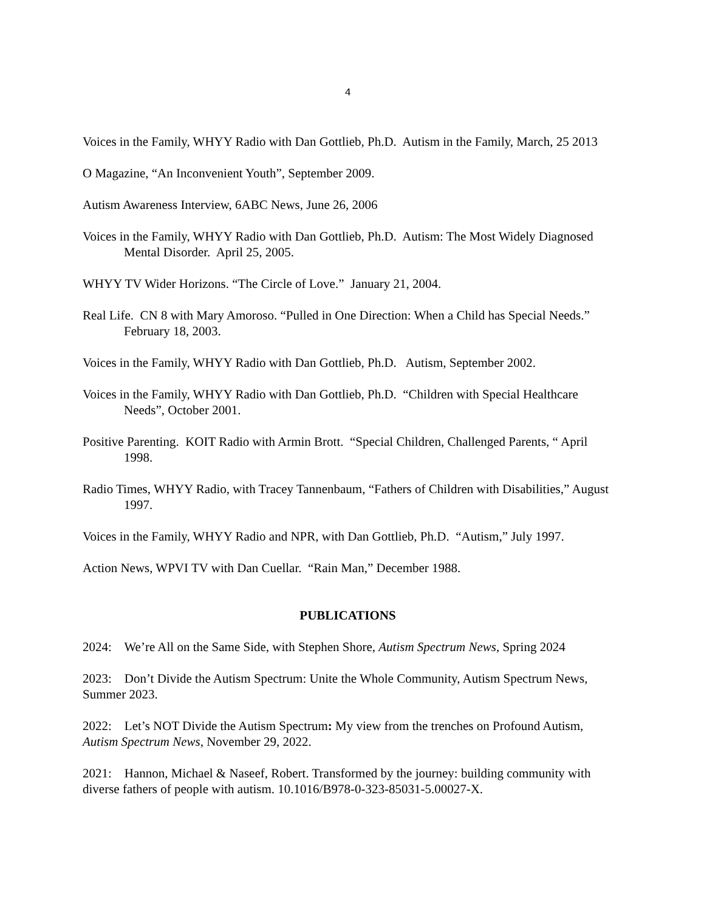4
Voices in the Family, WHYY Radio with Dan Gottlieb, Ph.D. Autism in the Family, March, 25 2013
O Magazine, “An Inconvenient Youth”, September 2009.
Autism Awareness Interview, 6ABC News, June 26, 2006
Voices in the Family, WHYY Radio with Dan Gottlieb, Ph.D. Autism: The Most Widely Diagnosed Mental Disorder. April 25, 2005.
WHYY TV Wider Horizons. “The Circle of Love.” January 21, 2004.
Real Life. CN 8 with Mary Amoroso. “Pulled in One Direction: When a Child has Special Needs.” February 18, 2003.
Voices in the Family, WHYY Radio with Dan Gottlieb, Ph.D. Autism, September 2002.
Voices in the Family, WHYY Radio with Dan Gottlieb, Ph.D. “Children with Special Healthcare Needs”, October 2001.
Positive Parenting. KOIT Radio with Armin Brott. “Special Children, Challenged Parents, “ April 1998.
Radio Times, WHYY Radio, with Tracey Tannenbaum, “Fathers of Children with Disabilities,” August 1997.
Voices in the Family, WHYY Radio and NPR, with Dan Gottlieb, Ph.D. “Autism,” July 1997.
Action News, WPVI TV with Dan Cuellar. “Rain Man,” December 1988.
PUBLICATIONS
2024: We’re All on the Same Side, with Stephen Shore, Autism Spectrum News, Spring 2024
2023: Don’t Divide the Autism Spectrum: Unite the Whole Community, Autism Spectrum News, Summer 2023.
2022: Let’s NOT Divide the Autism Spectrum: My view from the trenches on Profound Autism, Autism Spectrum News, November 29, 2022.
2021: Hannon, Michael & Naseef, Robert. Transformed by the journey: building community with diverse fathers of people with autism. 10.1016/B978-0-323-85031-5.00027-X.